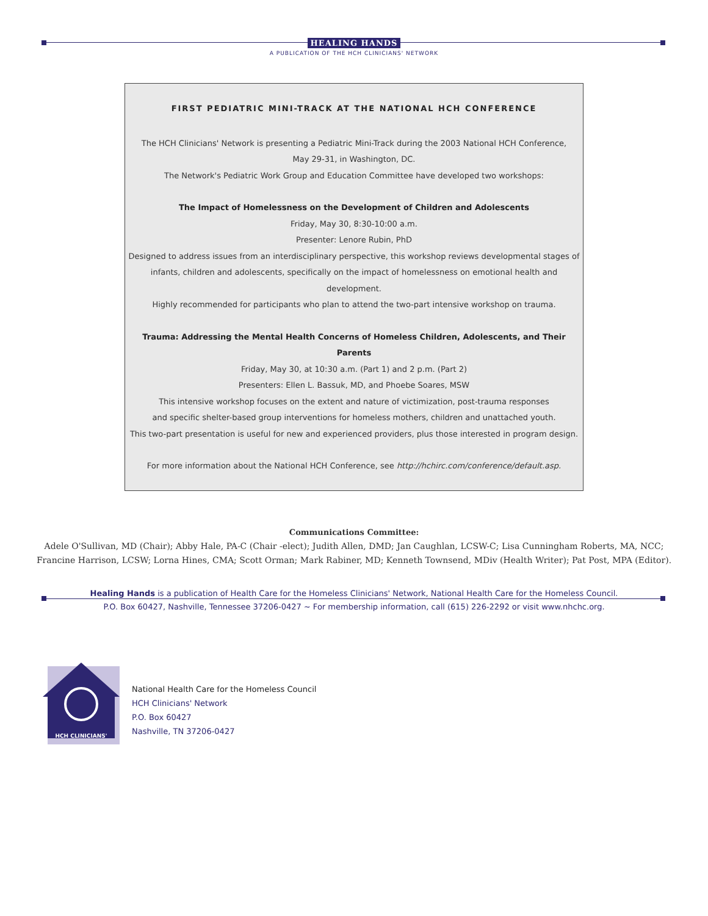HEALING HANDS
A PUBLICATION OF THE HCH CLINICIANS' NETWORK
FIRST PEDIATRIC MINI-TRACK AT THE NATIONAL HCH CONFERENCE
The HCH Clinicians' Network is presenting a Pediatric Mini-Track during the 2003 National HCH Conference,
May 29-31, in Washington, DC.
The Network's Pediatric Work Group and Education Committee have developed two workshops:
The Impact of Homelessness on the Development of Children and Adolescents
Friday, May 30, 8:30-10:00 a.m.
Presenter: Lenore Rubin, PhD
Designed to address issues from an interdisciplinary perspective, this workshop reviews developmental stages of
infants, children and adolescents, specifically on the impact of homelessness on emotional health and development.
Highly recommended for participants who plan to attend the two-part intensive workshop on trauma.
Trauma: Addressing the Mental Health Concerns of Homeless Children, Adolescents, and Their Parents
Friday, May 30, at 10:30 a.m. (Part 1) and 2 p.m. (Part 2)
Presenters: Ellen L. Bassuk, MD, and Phoebe Soares, MSW
This intensive workshop focuses on the extent and nature of victimization, post-trauma responses
and specific shelter-based group interventions for homeless mothers, children and unattached youth.
This two-part presentation is useful for new and experienced providers, plus those interested in program design.
For more information about the National HCH Conference, see http://hchirc.com/conference/default.asp.
Communications Committee:
Adele O'Sullivan, MD (Chair); Abby Hale, PA-C (Chair -elect); Judith Allen, DMD; Jan Caughlan, LCSW-C; Lisa Cunningham Roberts, MA, NCC;
Francine Harrison, LCSW; Lorna Hines, CMA; Scott Orman; Mark Rabiner, MD; Kenneth Townsend, MDiv (Health Writer); Pat Post, MPA (Editor).
Healing Hands is a publication of Health Care for the Homeless Clinicians' Network, National Health Care for the Homeless Council.
P.O. Box 60427, Nashville, Tennessee 37206-0427 ~ For membership information, call (615) 226-2292 or visit www.nhchc.org.
HCH CLINICIANS'
National Health Care for the Homeless Council
HCH Clinicians' Network
P.O. Box 60427
Nashville, TN 37206-0427